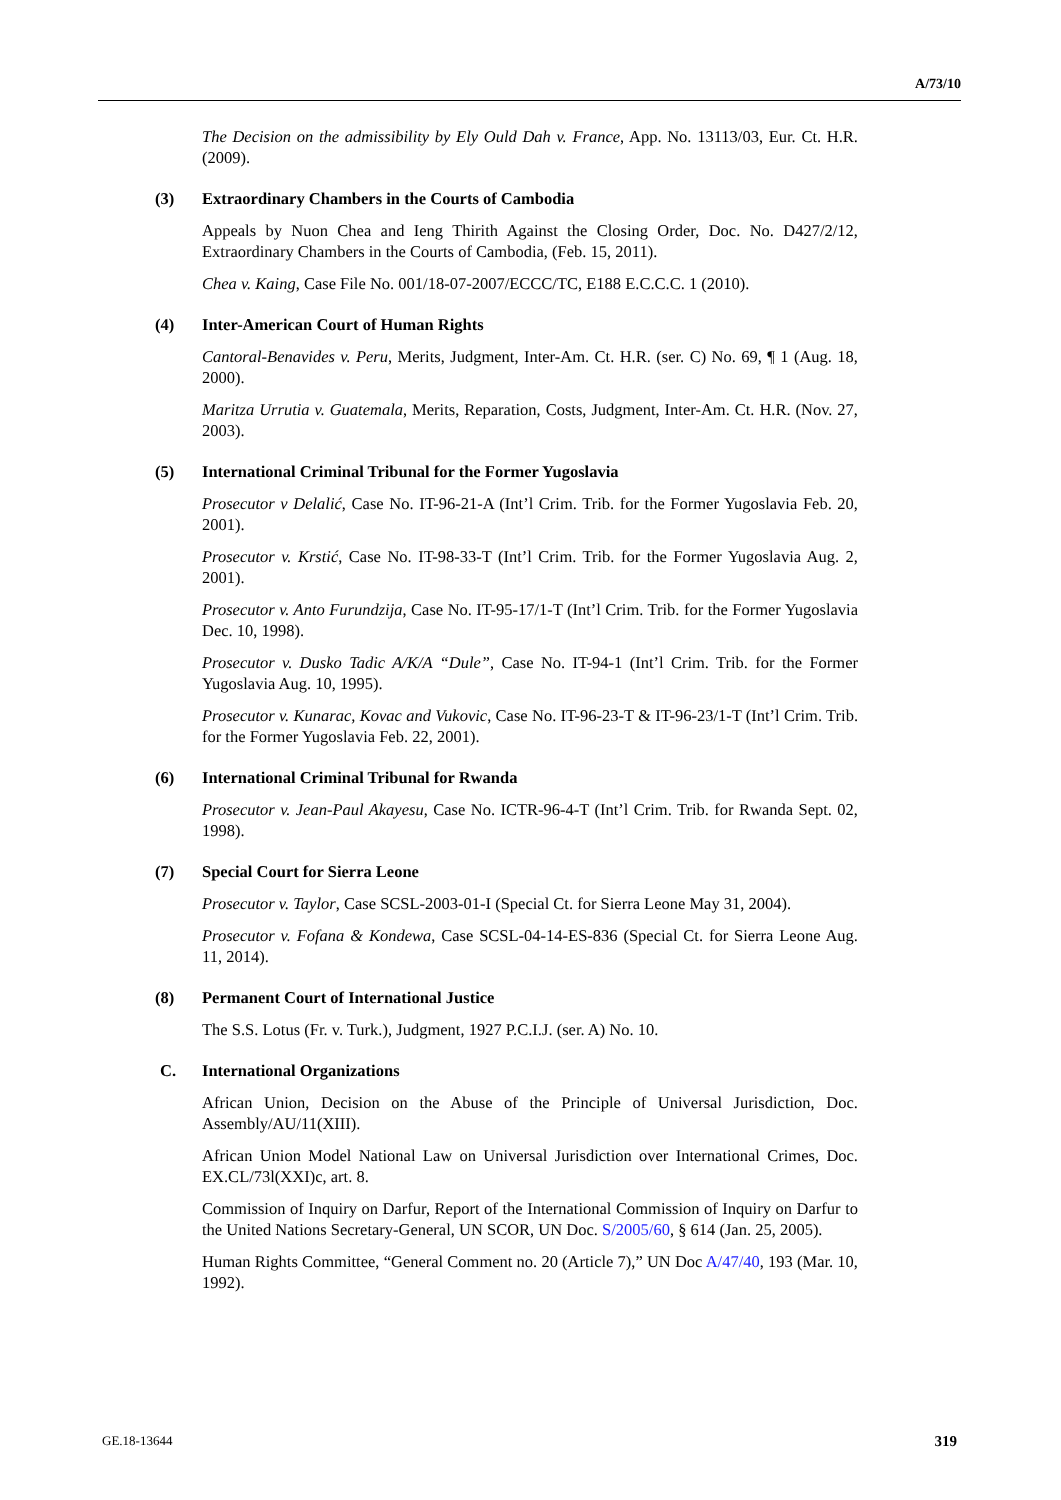A/73/10
The Decision on the admissibility by Ely Ould Dah v. France, App. No. 13113/03, Eur. Ct. H.R. (2009).
(3) Extraordinary Chambers in the Courts of Cambodia
Appeals by Nuon Chea and Ieng Thirith Against the Closing Order, Doc. No. D427/2/12, Extraordinary Chambers in the Courts of Cambodia, (Feb. 15, 2011).
Chea v. Kaing, Case File No. 001/18-07-2007/ECCC/TC, E188 E.C.C.C. 1 (2010).
(4) Inter-American Court of Human Rights
Cantoral-Benavides v. Peru, Merits, Judgment, Inter-Am. Ct. H.R. (ser. C) No. 69, ¶ 1 (Aug. 18, 2000).
Maritza Urrutia v. Guatemala, Merits, Reparation, Costs, Judgment, Inter-Am. Ct. H.R. (Nov. 27, 2003).
(5) International Criminal Tribunal for the Former Yugoslavia
Prosecutor v Delalić, Case No. IT-96-21-A (Int’l Crim. Trib. for the Former Yugoslavia Feb. 20, 2001).
Prosecutor v. Krstić, Case No. IT-98-33-T (Int’l Crim. Trib. for the Former Yugoslavia Aug. 2, 2001).
Prosecutor v. Anto Furundzija, Case No. IT-95-17/1-T (Int’l Crim. Trib. for the Former Yugoslavia Dec. 10, 1998).
Prosecutor v. Dusko Tadic A/K/A “Dule”, Case No. IT-94-1 (Int’l Crim. Trib. for the Former Yugoslavia Aug. 10, 1995).
Prosecutor v. Kunarac, Kovac and Vukovic, Case No. IT-96-23-T & IT-96-23/1-T (Int’l Crim. Trib. for the Former Yugoslavia Feb. 22, 2001).
(6) International Criminal Tribunal for Rwanda
Prosecutor v. Jean-Paul Akayesu, Case No. ICTR-96-4-T (Int’l Crim. Trib. for Rwanda Sept. 02, 1998).
(7) Special Court for Sierra Leone
Prosecutor v. Taylor, Case SCSL-2003-01-I (Special Ct. for Sierra Leone May 31, 2004).
Prosecutor v. Fofana & Kondewa, Case SCSL-04-14-ES-836 (Special Ct. for Sierra Leone Aug. 11, 2014).
(8) Permanent Court of International Justice
The S.S. Lotus (Fr. v. Turk.), Judgment, 1927 P.C.I.J. (ser. A) No. 10.
C. International Organizations
African Union, Decision on the Abuse of the Principle of Universal Jurisdiction, Doc. Assembly/AU/11(XIII).
African Union Model National Law on Universal Jurisdiction over International Crimes, Doc. EX.CL/73l(XXI)c, art. 8.
Commission of Inquiry on Darfur, Report of the International Commission of Inquiry on Darfur to the United Nations Secretary-General, UN SCOR, UN Doc. S/2005/60, § 614 (Jan. 25, 2005).
Human Rights Committee, “General Comment no. 20 (Article 7),” UN Doc A/47/40, 193 (Mar. 10, 1992).
GE.18-13644 319